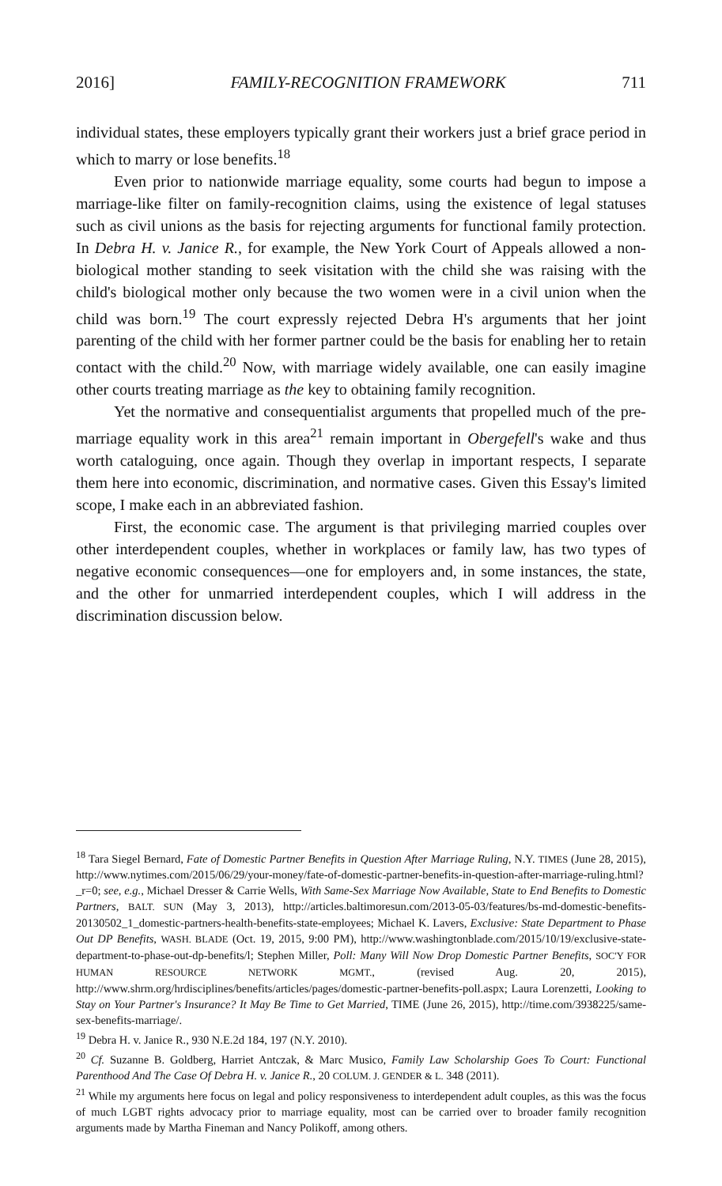2016] FAMILY-RECOGNITION FRAMEWORK 711
individual states, these employers typically grant their workers just a brief grace period in which to marry or lose benefits.<sup>18</sup>
Even prior to nationwide marriage equality, some courts had begun to impose a marriage-like filter on family-recognition claims, using the existence of legal statuses such as civil unions as the basis for rejecting arguments for functional family protection. In Debra H. v. Janice R., for example, the New York Court of Appeals allowed a non-biological mother standing to seek visitation with the child she was raising with the child's biological mother only because the two women were in a civil union when the child was born.<sup>19</sup> The court expressly rejected Debra H's arguments that her joint parenting of the child with her former partner could be the basis for enabling her to retain contact with the child.<sup>20</sup> Now, with marriage widely available, one can easily imagine other courts treating marriage as the key to obtaining family recognition.
Yet the normative and consequentialist arguments that propelled much of the pre-marriage equality work in this area<sup>21</sup> remain important in Obergefell's wake and thus worth cataloguing, once again. Though they overlap in important respects, I separate them here into economic, discrimination, and normative cases. Given this Essay's limited scope, I make each in an abbreviated fashion.
First, the economic case. The argument is that privileging married couples over other interdependent couples, whether in workplaces or family law, has two types of negative economic consequences—one for employers and, in some instances, the state, and the other for unmarried interdependent couples, which I will address in the discrimination discussion below.
<sup>18</sup> Tara Siegel Bernard, Fate of Domestic Partner Benefits in Question After Marriage Ruling, N.Y. TIMES (June 28, 2015), http://www.nytimes.com/2015/06/29/your-money/fate-of-domestic-partner-benefits-in-question-after-marriage-ruling.html?_r=0; see, e.g., Michael Dresser & Carrie Wells, With Same-Sex Marriage Now Available, State to End Benefits to Domestic Partners, BALT. SUN (May 3, 2013), http://articles.baltimoresun.com/2013-05-03/features/bs-md-domestic-benefits-20130502_1_domestic-partners-health-benefits-state-employees; Michael K. Lavers, Exclusive: State Department to Phase Out DP Benefits, WASH. BLADE (Oct. 19, 2015, 9:00 PM), http://www.washingtonblade.com/2015/10/19/exclusive-state-department-to-phase-out-dp-benefits/l; Stephen Miller, Poll: Many Will Now Drop Domestic Partner Benefits, SOC'Y FOR HUMAN RESOURCE NETWORK MGMT., (revised Aug. 20, 2015), http://www.shrm.org/hrdisciplines/benefits/articles/pages/domestic-partner-benefits-poll.aspx; Laura Lorenzetti, Looking to Stay on Your Partner's Insurance? It May Be Time to Get Married, TIME (June 26, 2015), http://time.com/3938225/same-sex-benefits-marriage/.
<sup>19</sup> Debra H. v. Janice R., 930 N.E.2d 184, 197 (N.Y. 2010).
<sup>20</sup> Cf. Suzanne B. Goldberg, Harriet Antczak, & Marc Musico, Family Law Scholarship Goes To Court: Functional Parenthood And The Case Of Debra H. v. Janice R., 20 COLUM. J. GENDER & L. 348 (2011).
<sup>21</sup> While my arguments here focus on legal and policy responsiveness to interdependent adult couples, as this was the focus of much LGBT rights advocacy prior to marriage equality, most can be carried over to broader family recognition arguments made by Martha Fineman and Nancy Polikoff, among others.